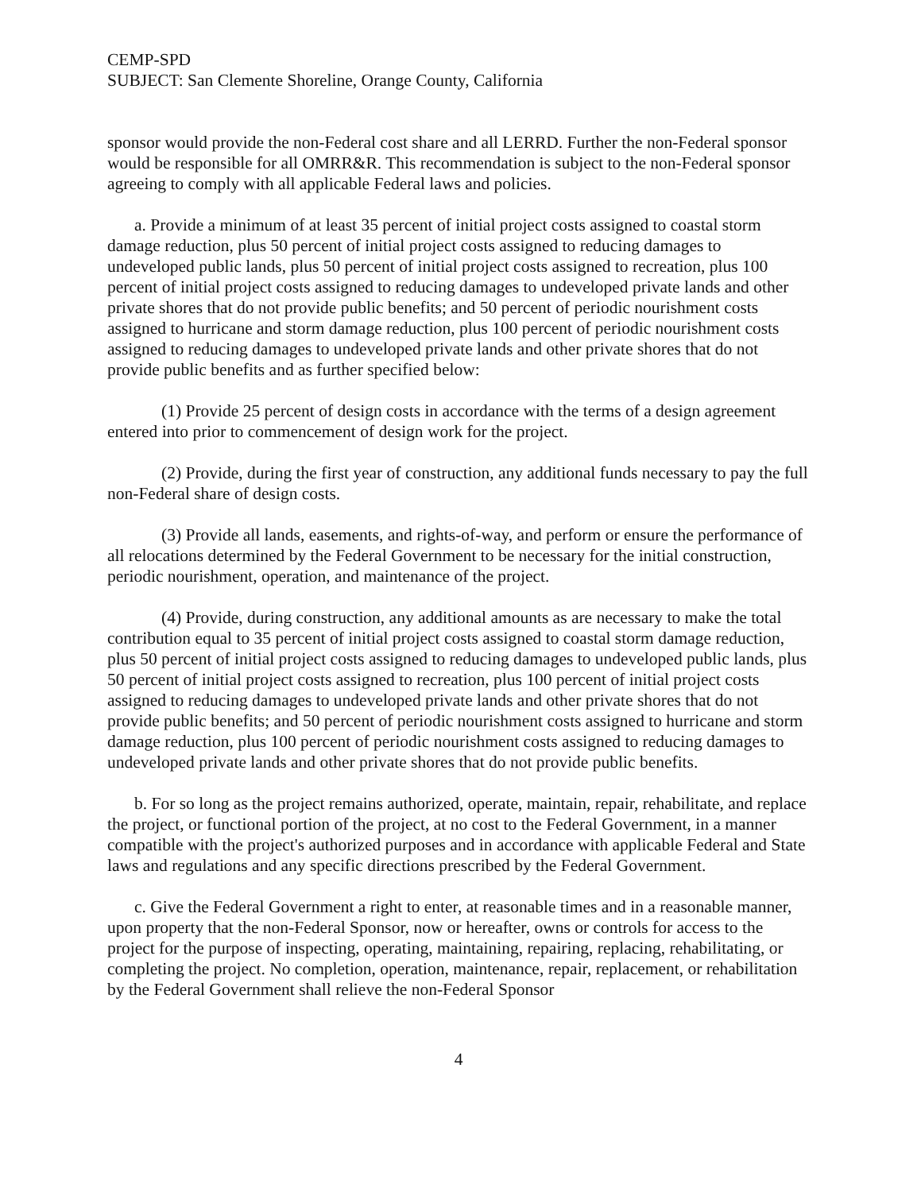CEMP-SPD
SUBJECT: San Clemente Shoreline, Orange County, California
sponsor would provide the non-Federal cost share and all LERRD. Further the non-Federal sponsor would be responsible for all OMRR&R. This recommendation is subject to the non-Federal sponsor agreeing to comply with all applicable Federal laws and policies.
a. Provide a minimum of at least 35 percent of initial project costs assigned to coastal storm damage reduction, plus 50 percent of initial project costs assigned to reducing damages to undeveloped public lands, plus 50 percent of initial project costs assigned to recreation, plus 100 percent of initial project costs assigned to reducing damages to undeveloped private lands and other private shores that do not provide public benefits; and 50 percent of periodic nourishment costs assigned to hurricane and storm damage reduction, plus 100 percent of periodic nourishment costs assigned to reducing damages to undeveloped private lands and other private shores that do not provide public benefits and as further specified below:
(1) Provide 25 percent of design costs in accordance with the terms of a design agreement entered into prior to commencement of design work for the project.
(2) Provide, during the first year of construction, any additional funds necessary to pay the full non-Federal share of design costs.
(3) Provide all lands, easements, and rights-of-way, and perform or ensure the performance of all relocations determined by the Federal Government to be necessary for the initial construction, periodic nourishment, operation, and maintenance of the project.
(4) Provide, during construction, any additional amounts as are necessary to make the total contribution equal to 35 percent of initial project costs assigned to coastal storm damage reduction, plus 50 percent of initial project costs assigned to reducing damages to undeveloped public lands, plus 50 percent of initial project costs assigned to recreation, plus 100 percent of initial project costs assigned to reducing damages to undeveloped private lands and other private shores that do not provide public benefits; and 50 percent of periodic nourishment costs assigned to hurricane and storm damage reduction, plus 100 percent of periodic nourishment costs assigned to reducing damages to undeveloped private lands and other private shores that do not provide public benefits.
b. For so long as the project remains authorized, operate, maintain, repair, rehabilitate, and replace the project, or functional portion of the project, at no cost to the Federal Government, in a manner compatible with the project's authorized purposes and in accordance with applicable Federal and State laws and regulations and any specific directions prescribed by the Federal Government.
c. Give the Federal Government a right to enter, at reasonable times and in a reasonable manner, upon property that the non-Federal Sponsor, now or hereafter, owns or controls for access to the project for the purpose of inspecting, operating, maintaining, repairing, replacing, rehabilitating, or completing the project. No completion, operation, maintenance, repair, replacement, or rehabilitation by the Federal Government shall relieve the non-Federal Sponsor
4